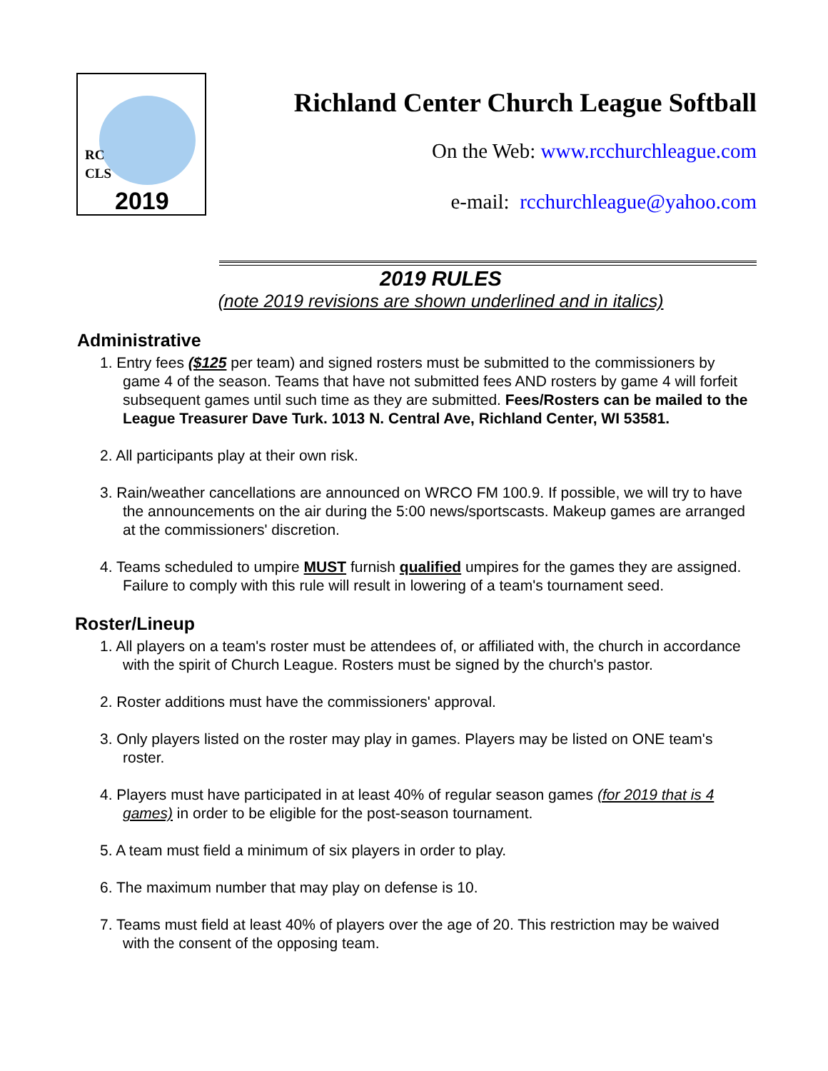RC
CLS
2019
Richland Center Church League Softball
On the Web: www.rcchurchleague.com
e-mail: rcchurchleague@yahoo.com
2019 RULES
(note 2019 revisions are shown underlined and in italics)
Administrative
1. Entry fees ($125 per team) and signed rosters must be submitted to the commissioners by game 4 of the season. Teams that have not submitted fees AND rosters by game 4 will forfeit subsequent games until such time as they are submitted. Fees/Rosters can be mailed to the League Treasurer Dave Turk. 1013 N. Central Ave, Richland Center, WI 53581.
2. All participants play at their own risk.
3. Rain/weather cancellations are announced on WRCO FM 100.9. If possible, we will try to have the announcements on the air during the 5:00 news/sportscasts. Makeup games are arranged at the commissioners' discretion.
4. Teams scheduled to umpire MUST furnish qualified umpires for the games they are assigned. Failure to comply with this rule will result in lowering of a team's tournament seed.
Roster/Lineup
1. All players on a team's roster must be attendees of, or affiliated with, the church in accordance with the spirit of Church League. Rosters must be signed by the church's pastor.
2. Roster additions must have the commissioners' approval.
3. Only players listed on the roster may play in games. Players may be listed on ONE team's roster.
4. Players must have participated in at least 40% of regular season games (for 2019 that is 4 games) in order to be eligible for the post-season tournament.
5. A team must field a minimum of six players in order to play.
6. The maximum number that may play on defense is 10.
7. Teams must field at least 40% of players over the age of 20. This restriction may be waived with the consent of the opposing team.